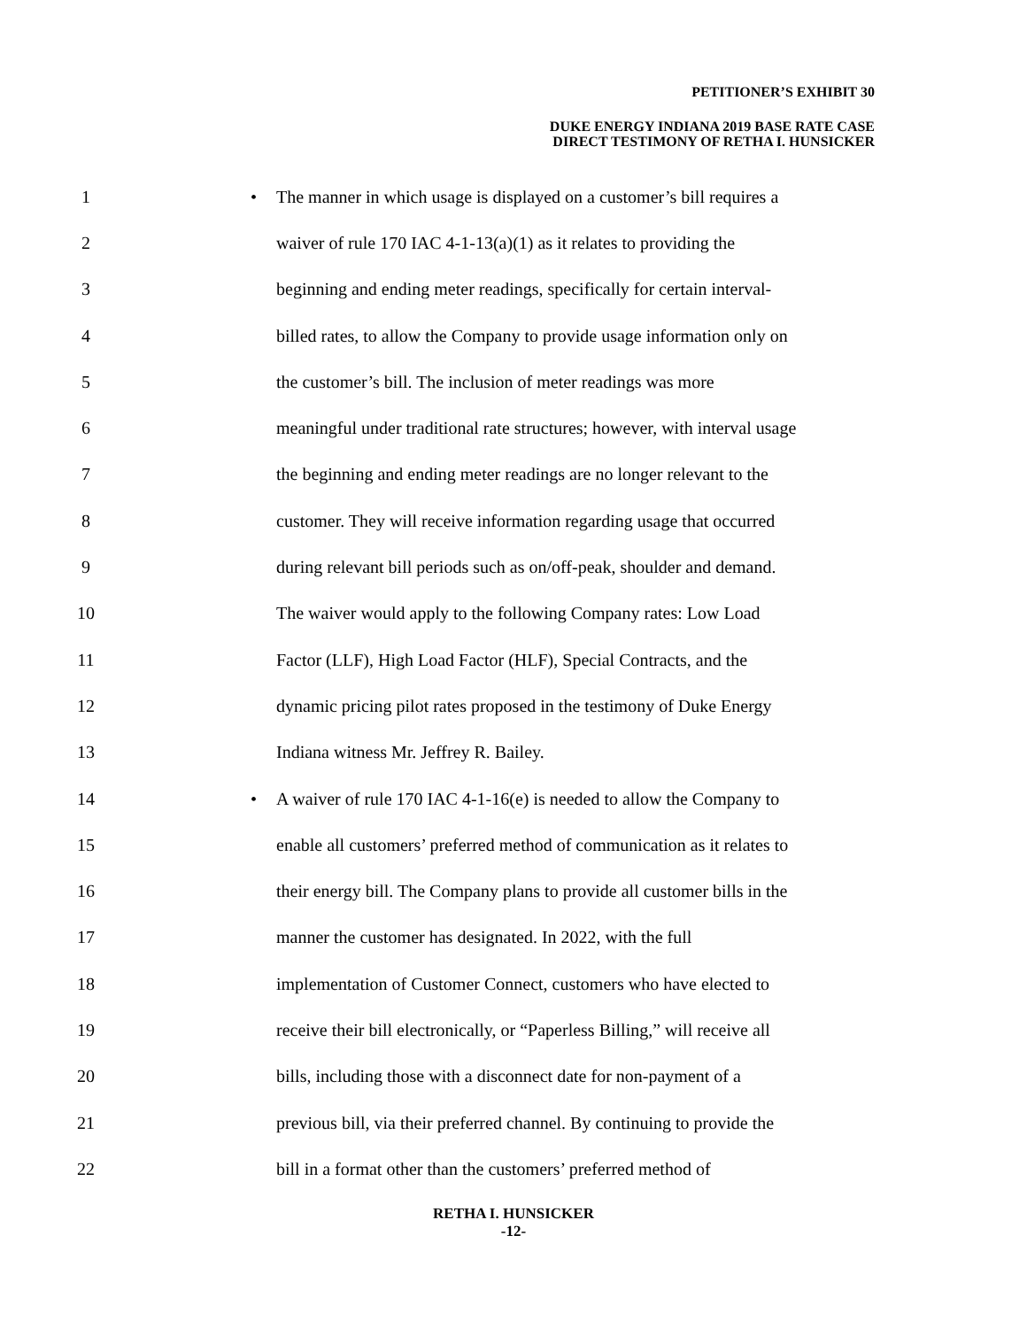PETITIONER’S EXHIBIT 30
DUKE ENERGY INDIANA 2019 BASE RATE CASE
DIRECT TESTIMONY OF RETHA I. HUNSICKER
1 •
The manner in which usage is displayed on a customer’s bill requires a
2
waiver of rule 170 IAC 4-1-13(a)(1) as it relates to providing the
3
beginning and ending meter readings, specifically for certain interval-
4
billed rates, to allow the Company to provide usage information only on
5
the customer’s bill. The inclusion of meter readings was more
6
meaningful under traditional rate structures; however, with interval usage
7
the beginning and ending meter readings are no longer relevant to the
8
customer. They will receive information regarding usage that occurred
9
during relevant bill periods such as on/off-peak, shoulder and demand.
10
The waiver would apply to the following Company rates: Low Load
11
Factor (LLF), High Load Factor (HLF), Special Contracts, and the
12
dynamic pricing pilot rates proposed in the testimony of Duke Energy
13
Indiana witness Mr. Jeffrey R. Bailey.
14 •
A waiver of rule 170 IAC 4-1-16(e) is needed to allow the Company to
15
enable all customers’ preferred method of communication as it relates to
16
their energy bill. The Company plans to provide all customer bills in the
17
manner the customer has designated. In 2022, with the full
18
implementation of Customer Connect, customers who have elected to
19
receive their bill electronically, or “Paperless Billing,” will receive all
20
bills, including those with a disconnect date for non-payment of a
21
previous bill, via their preferred channel. By continuing to provide the
22
bill in a format other than the customers’ preferred method of
RETHA I. HUNSICKER
-12-